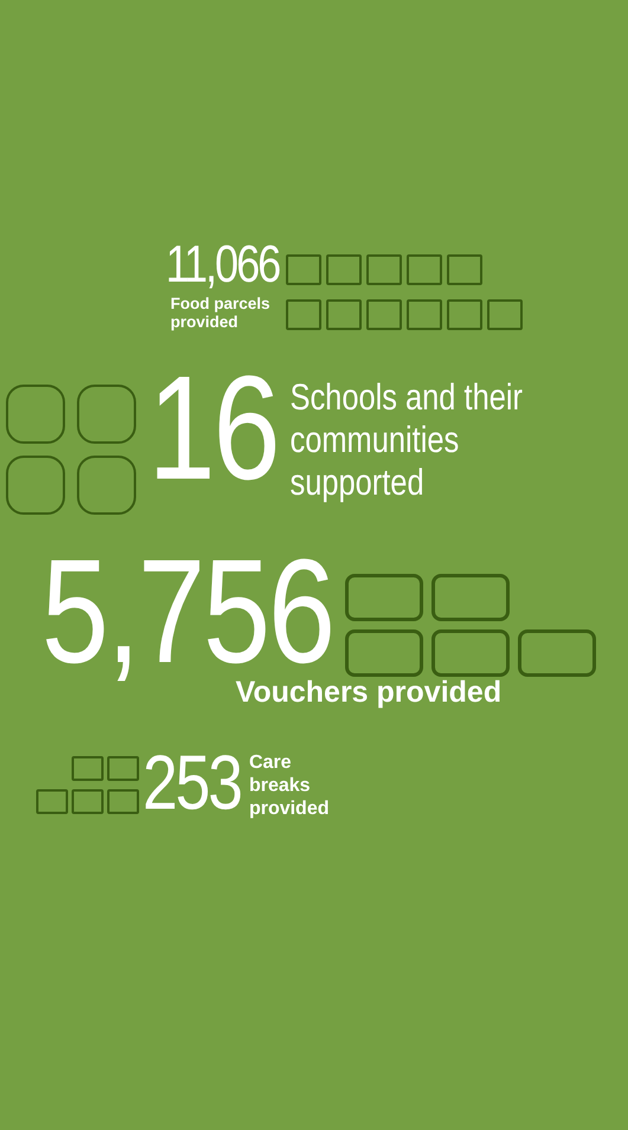11,066
Food parcels
provided
16
Schools and their
communities
supported
5,756
Vouchers provided
253
Care
breaks
provided